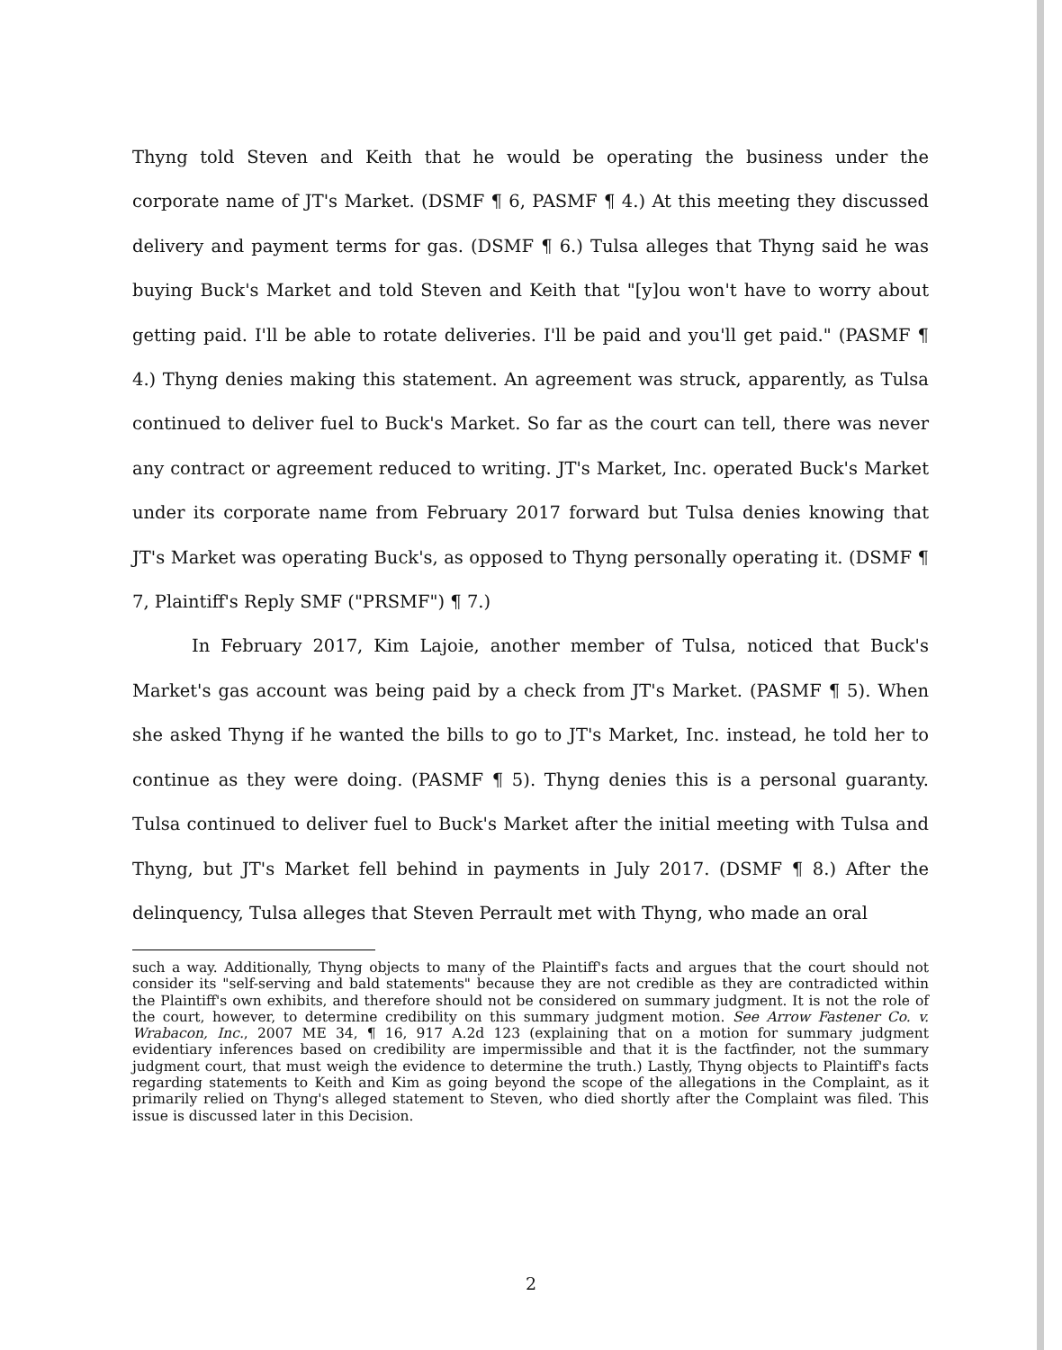Thyng told Steven and Keith that he would be operating the business under the corporate name of JT's Market. (DSMF ¶ 6, PASMF ¶ 4.) At this meeting they discussed delivery and payment terms for gas. (DSMF ¶ 6.) Tulsa alleges that Thyng said he was buying Buck's Market and told Steven and Keith that "[y]ou won't have to worry about getting paid. I'll be able to rotate deliveries. I'll be paid and you'll get paid." (PASMF ¶ 4.) Thyng denies making this statement. An agreement was struck, apparently, as Tulsa continued to deliver fuel to Buck's Market. So far as the court can tell, there was never any contract or agreement reduced to writing. JT's Market, Inc. operated Buck's Market under its corporate name from February 2017 forward but Tulsa denies knowing that JT's Market was operating Buck's, as opposed to Thyng personally operating it. (DSMF ¶ 7, Plaintiff's Reply SMF ("PRSMF") ¶ 7.)
In February 2017, Kim Lajoie, another member of Tulsa, noticed that Buck's Market's gas account was being paid by a check from JT's Market. (PASMF ¶ 5). When she asked Thyng if he wanted the bills to go to JT's Market, Inc. instead, he told her to continue as they were doing. (PASMF ¶ 5). Thyng denies this is a personal guaranty. Tulsa continued to deliver fuel to Buck's Market after the initial meeting with Tulsa and Thyng, but JT's Market fell behind in payments in July 2017. (DSMF ¶ 8.) After the delinquency, Tulsa alleges that Steven Perrault met with Thyng, who made an oral
such a way. Additionally, Thyng objects to many of the Plaintiff's facts and argues that the court should not consider its "self-serving and bald statements" because they are not credible as they are contradicted within the Plaintiff's own exhibits, and therefore should not be considered on summary judgment. It is not the role of the court, however, to determine credibility on this summary judgment motion. See Arrow Fastener Co. v. Wrabacon, Inc., 2007 ME 34, ¶ 16, 917 A.2d 123 (explaining that on a motion for summary judgment evidentiary inferences based on credibility are impermissible and that it is the factfinder, not the summary judgment court, that must weigh the evidence to determine the truth.) Lastly, Thyng objects to Plaintiff's facts regarding statements to Keith and Kim as going beyond the scope of the allegations in the Complaint, as it primarily relied on Thyng's alleged statement to Steven, who died shortly after the Complaint was filed. This issue is discussed later in this Decision.
2